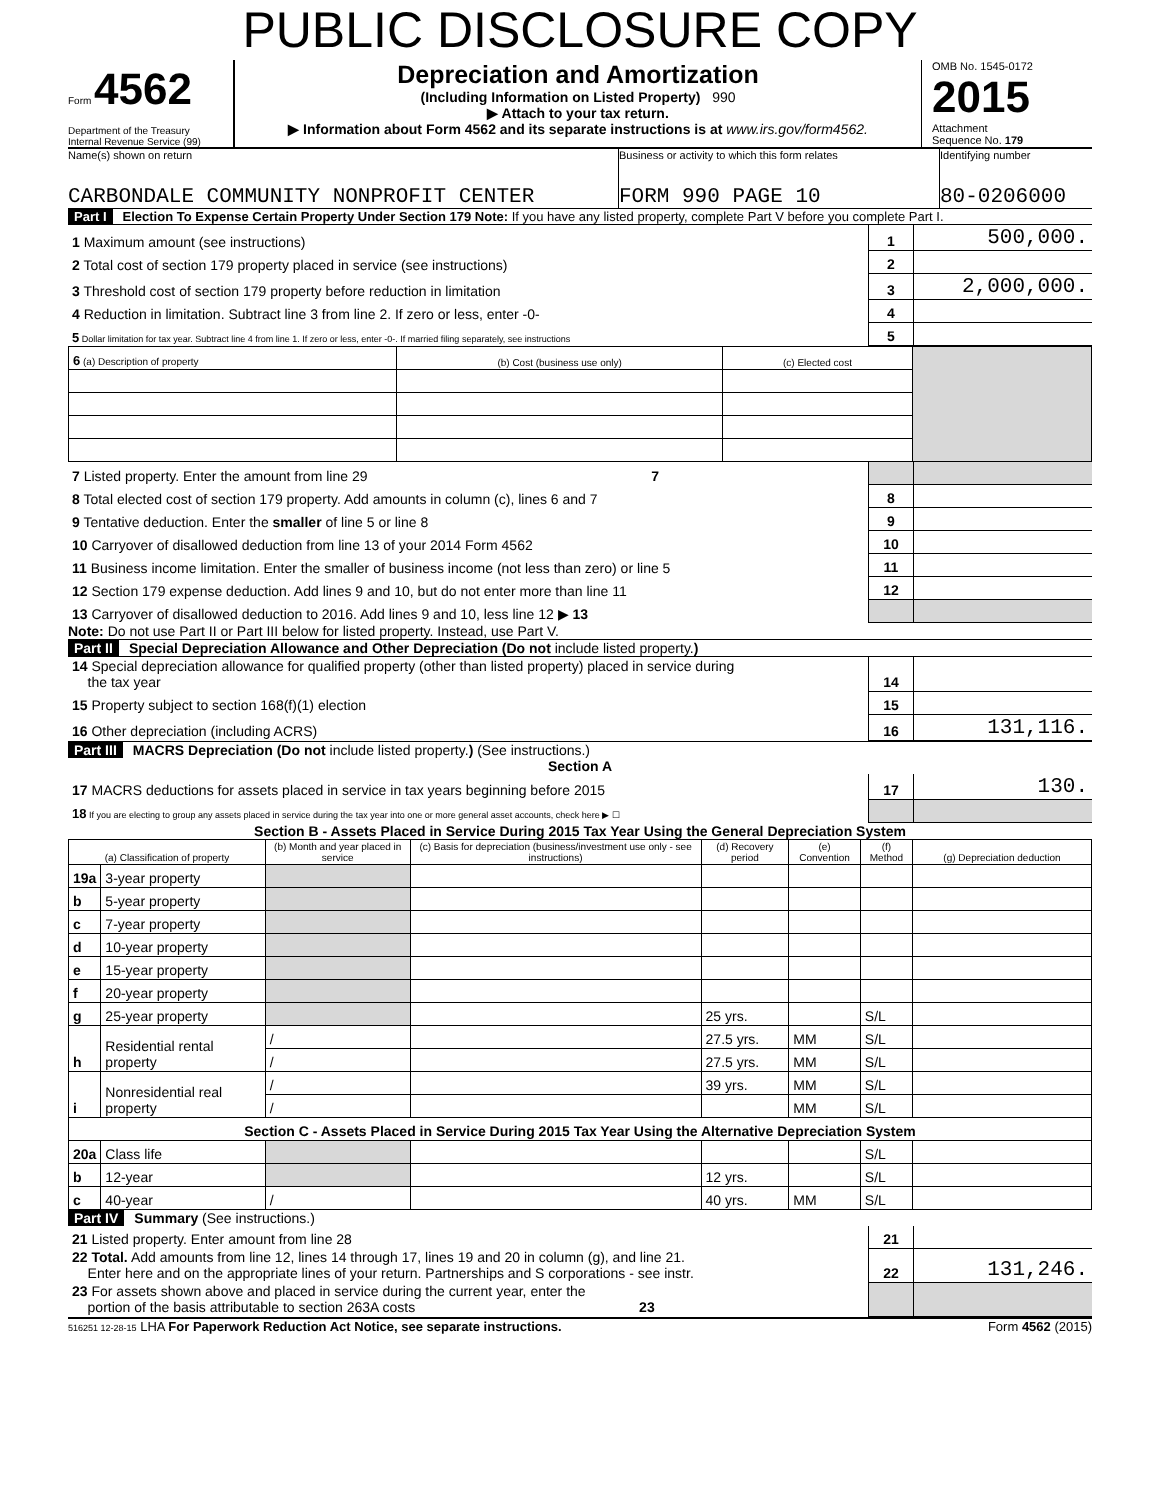PUBLIC DISCLOSURE COPY
Form 4562
Department of the Treasury
Internal Revenue Service (99)
Depreciation and Amortization
(Including Information on Listed Property) 990
▶ Attach to your tax return.
▶ Information about Form 4562 and its separate instructions is at www.irs.gov/form4562.
OMB No. 1545-0172
2015
Attachment
Sequence No. 179
Name(s) shown on return
CARBONDALE COMMUNITY NONPROFIT CENTER
Business or activity to which this form relates
FORM 990 PAGE 10
Identifying number
80-0206000
Part I Election To Expense Certain Property Under Section 179 Note: If you have any listed property, complete Part V before you complete Part I.
| 1 Maximum amount (see instructions) | 1 | 500,000. |
| 2 Total cost of section 179 property placed in service (see instructions) | 2 | |
| 3 Threshold cost of section 179 property before reduction in limitation | 3 | 2,000,000. |
| 4 Reduction in limitation. Subtract line 3 from line 2. If zero or less, enter -0- | 4 | |
| 5 Dollar limitation for tax year. Subtract line 4 from line 1. If zero or less, enter -0-. If married filing separately, see instructions | 5 | |
| 6 (a) Description of property | (b) Cost (business use only) | (c) Elected cost | |
| --- | --- | --- | --- |
| 7 Listed property. Enter the amount from line 29 7 | | |
| 8 Total elected cost of section 179 property. Add amounts in column (c), lines 6 and 7 | 8 | |
| 9 Tentative deduction. Enter the smaller of line 5 or line 8 | 9 | |
| 10 Carryover of disallowed deduction from line 13 of your 2014 Form 4562 | 10 | |
| 11 Business income limitation. Enter the smaller of business income (not less than zero) or line 5 | 11 | |
| 12 Section 179 expense deduction. Add lines 9 and 10, but do not enter more than line 11 | 12 | |
| 13 Carryover of disallowed deduction to 2016. Add lines 9 and 10, less line 12 ▶ 13 | | |
Note: Do not use Part II or Part III below for listed property. Instead, use Part V.
Part II Special Depreciation Allowance and Other Depreciation (Do not include listed property.)
| 14 Special depreciation allowance for qualified property (other than listed property) placed in service during the tax year | 14 | |
| 15 Property subject to section 168(f)(1) election | 15 | |
| 16 Other depreciation (including ACRS) | 16 | 131,116. |
Part III MACRS Depreciation (Do not include listed property.) (See instructions.)
Section A
| 17 MACRS deductions for assets placed in service in tax years beginning before 2015 | 17 | 130. |
| 18 If you are electing to group any assets placed in service during the tax year into one or more general asset accounts, check here ▶ ☐ | | |
Section B - Assets Placed in Service During 2015 Tax Year Using the General Depreciation System
| (a) Classification of property | | (b) Month and year placed in service | (c) Basis for depreciation (business/investment use only - see instructions) | (d) Recovery period | (e) Convention | (f) Method | (g) Depreciation deduction |
| --- | --- | --- | --- | --- | --- | --- | --- |
| 19a | 3-year property | | | | | | |
| b | 5-year property | | | | | | |
| c | 7-year property | | | | | | |
| d | 10-year property | | | | | | |
| e | 15-year property | | | | | | |
| f | 20-year property | | | | | | |
| g | 25-year property | | | 25 yrs. | | S/L | |
| h | Residential rental property | / | | 27.5 yrs. | MM | S/L | |
| | | / | | 27.5 yrs. | MM | S/L | |
| i | Nonresidential real property | / | | 39 yrs. | MM | S/L | |
| | | / | | | MM | S/L | |
| Section C - Assets Placed in Service During 2015 Tax Year Using the Alternative Depreciation System | | | | | | | |
| 20a | Class life | | | | | S/L | |
| b | 12-year | | | 12 yrs. | | S/L | |
| c | 40-year | / | | 40 yrs. | MM | S/L | |
Part IV Summary (See instructions.)
| 21 Listed property. Enter amount from line 28 | 21 | |
| 22 Total. Add amounts from line 12, lines 14 through 17, lines 19 and 20 in column (g), and line 21. Enter here and on the appropriate lines of your return. Partnerships and S corporations - see instr. | 22 | 131,246. |
| 23 For assets shown above and placed in service during the current year, enter the portion of the basis attributable to section 263A costs 23 | | |
516251 12-28-15 LHA For Paperwork Reduction Act Notice, see separate instructions. Form 4562 (2015)